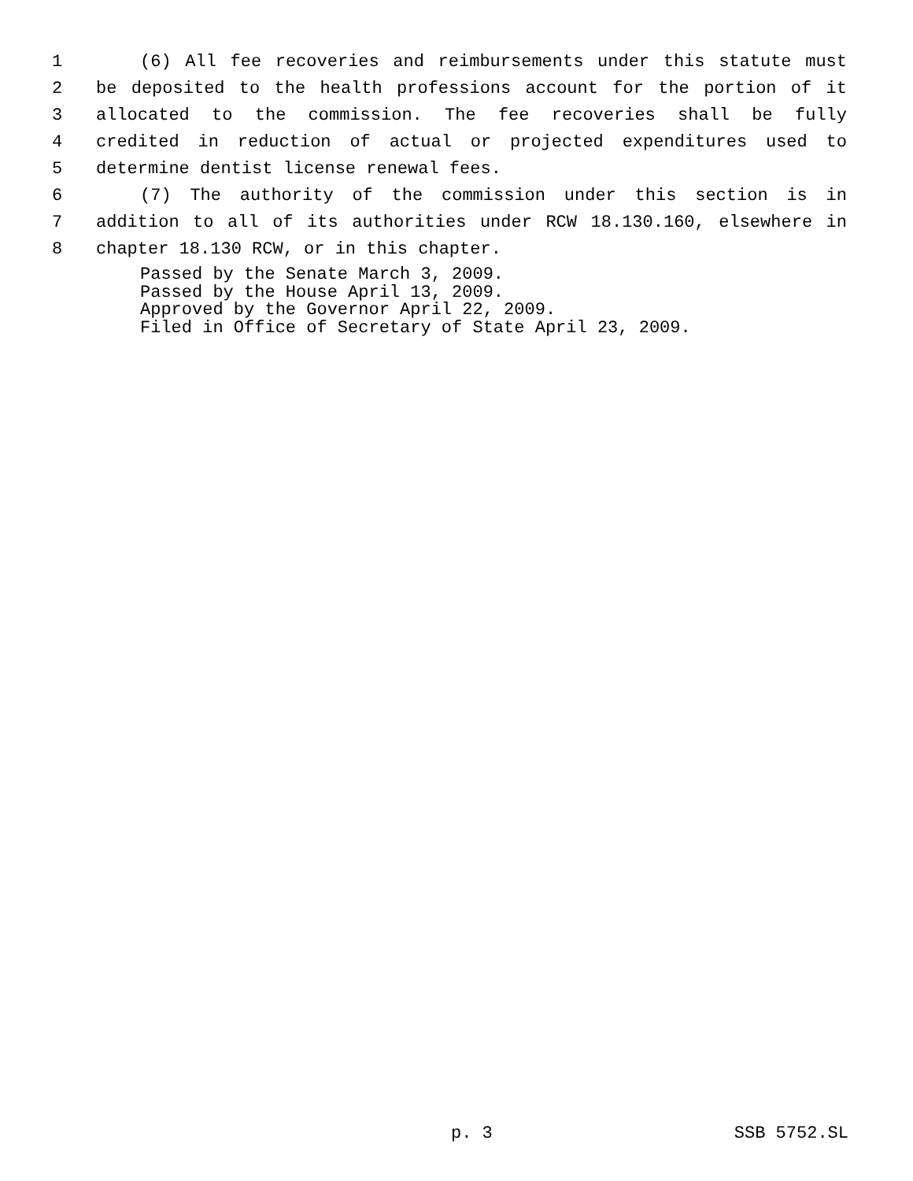1 (6) All fee recoveries and reimbursements under this statute must
2 be deposited to the health professions account for the portion of it
3 allocated to the commission. The fee recoveries shall be fully
4 credited in reduction of actual or projected expenditures used to
5 determine dentist license renewal fees.
6 (7) The authority of the commission under this section is in
7 addition to all of its authorities under RCW 18.130.160, elsewhere in
8 chapter 18.130 RCW, or in this chapter.
Passed by the Senate March 3, 2009.
Passed by the House April 13, 2009.
Approved by the Governor April 22, 2009.
Filed in Office of Secretary of State April 23, 2009.
p. 3 SSB 5752.SL